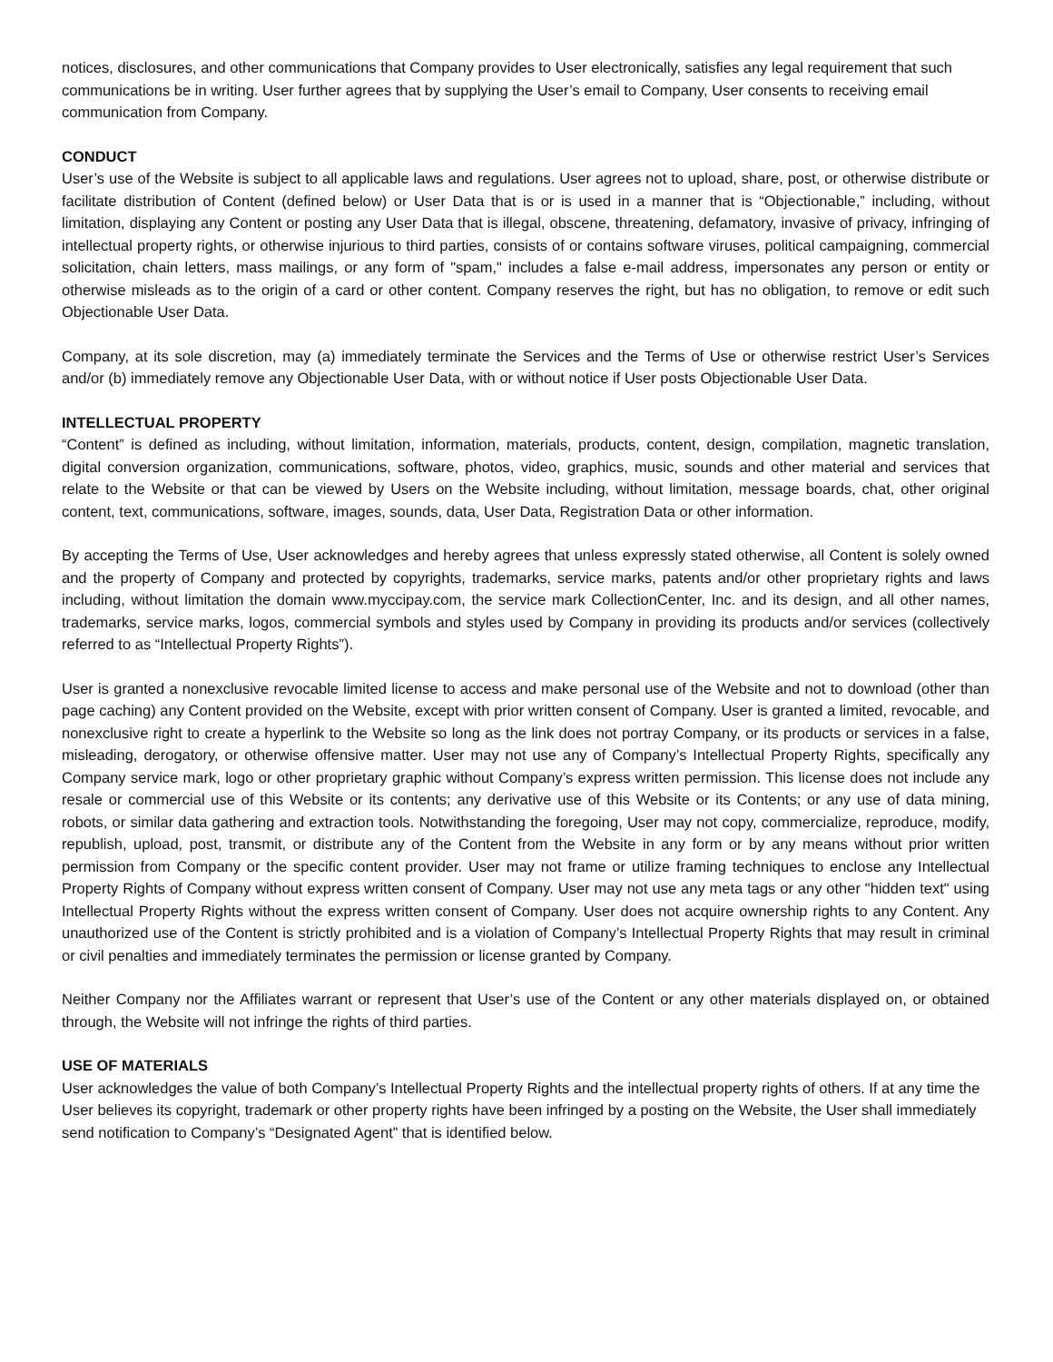notices, disclosures, and other communications that Company provides to User electronically, satisfies any legal requirement that such communications be in writing. User further agrees that by supplying the User’s email to Company, User consents to receiving email communication from Company.
CONDUCT
User’s use of the Website is subject to all applicable laws and regulations. User agrees not to upload, share, post, or otherwise distribute or facilitate distribution of Content (defined below) or User Data that is or is used in a manner that is “Objectionable,” including, without limitation, displaying any Content or posting any User Data that is illegal, obscene, threatening, defamatory, invasive of privacy, infringing of intellectual property rights, or otherwise injurious to third parties, consists of or contains software viruses, political campaigning, commercial solicitation, chain letters, mass mailings, or any form of "spam," includes a false e-mail address, impersonates any person or entity or otherwise misleads as to the origin of a card or other content. Company reserves the right, but has no obligation, to remove or edit such Objectionable User Data.
Company, at its sole discretion, may (a) immediately terminate the Services and the Terms of Use or otherwise restrict User’s Services and/or (b) immediately remove any Objectionable User Data, with or without notice if User posts Objectionable User Data.
INTELLECTUAL PROPERTY
“Content” is defined as including, without limitation, information, materials, products, content, design, compilation, magnetic translation, digital conversion organization, communications, software, photos, video, graphics, music, sounds and other material and services that relate to the Website or that can be viewed by Users on the Website including, without limitation, message boards, chat, other original content, text, communications, software, images, sounds, data, User Data, Registration Data or other information.
By accepting the Terms of Use, User acknowledges and hereby agrees that unless expressly stated otherwise, all Content is solely owned and the property of Company and protected by copyrights, trademarks, service marks, patents and/or other proprietary rights and laws including, without limitation the domain www.myccipay.com, the service mark CollectionCenter, Inc. and its design, and all other names, trademarks, service marks, logos, commercial symbols and styles used by Company in providing its products and/or services (collectively referred to as “Intellectual Property Rights”).
User is granted a nonexclusive revocable limited license to access and make personal use of the Website and not to download (other than page caching) any Content provided on the Website, except with prior written consent of Company. User is granted a limited, revocable, and nonexclusive right to create a hyperlink to the Website so long as the link does not portray Company, or its products or services in a false, misleading, derogatory, or otherwise offensive matter. User may not use any of Company’s Intellectual Property Rights, specifically any Company service mark, logo or other proprietary graphic without Company’s express written permission. This license does not include any resale or commercial use of this Website or its contents; any derivative use of this Website or its Contents; or any use of data mining, robots, or similar data gathering and extraction tools. Notwithstanding the foregoing, User may not copy, commercialize, reproduce, modify, republish, upload, post, transmit, or distribute any of the Content from the Website in any form or by any means without prior written permission from Company or the specific content provider. User may not frame or utilize framing techniques to enclose any Intellectual Property Rights of Company without express written consent of Company. User may not use any meta tags or any other "hidden text" using Intellectual Property Rights without the express written consent of Company. User does not acquire ownership rights to any Content. Any unauthorized use of the Content is strictly prohibited and is a violation of Company’s Intellectual Property Rights that may result in criminal or civil penalties and immediately terminates the permission or license granted by Company.
Neither Company nor the Affiliates warrant or represent that User’s use of the Content or any other materials displayed on, or obtained through, the Website will not infringe the rights of third parties.
USE OF MATERIALS
User acknowledges the value of both Company’s Intellectual Property Rights and the intellectual property rights of others. If at any time the User believes its copyright, trademark or other property rights have been infringed by a posting on the Website, the User shall immediately send notification to Company’s “Designated Agent” that is identified below.